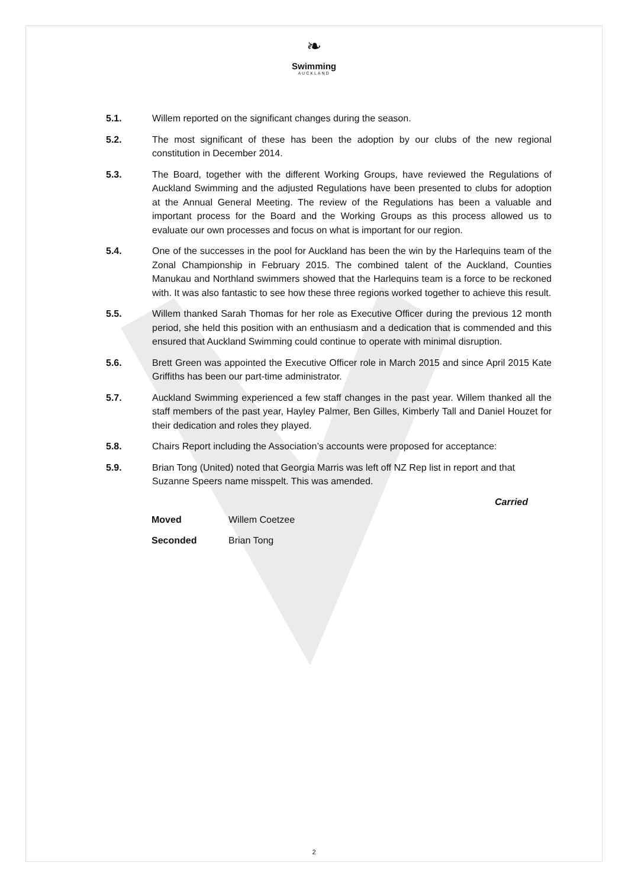❧
Swimming
AUCKLAND
5.1. Willem reported on the significant changes during the season.
5.2. The most significant of these has been the adoption by our clubs of the new regional constitution in December 2014.
5.3. The Board, together with the different Working Groups, have reviewed the Regulations of Auckland Swimming and the adjusted Regulations have been presented to clubs for adoption at the Annual General Meeting. The review of the Regulations has been a valuable and important process for the Board and the Working Groups as this process allowed us to evaluate our own processes and focus on what is important for our region.
5.4. One of the successes in the pool for Auckland has been the win by the Harlequins team of the Zonal Championship in February 2015. The combined talent of the Auckland, Counties Manukau and Northland swimmers showed that the Harlequins team is a force to be reckoned with. It was also fantastic to see how these three regions worked together to achieve this result.
5.5. Willem thanked Sarah Thomas for her role as Executive Officer during the previous 12 month period, she held this position with an enthusiasm and a dedication that is commended and this ensured that Auckland Swimming could continue to operate with minimal disruption.
5.6. Brett Green was appointed the Executive Officer role in March 2015 and since April 2015 Kate Griffiths has been our part-time administrator.
5.7. Auckland Swimming experienced a few staff changes in the past year. Willem thanked all the staff members of the past year, Hayley Palmer, Ben Gilles, Kimberly Tall and Daniel Houzet for their dedication and roles they played.
5.8. Chairs Report including the Association’s accounts were proposed for acceptance:
5.9. Brian Tong (United) noted that Georgia Marris was left off NZ Rep list in report and that Suzanne Speers name misspelt. This was amended.
Carried
Moved Willem Coetzee
Seconded Brian Tong
2